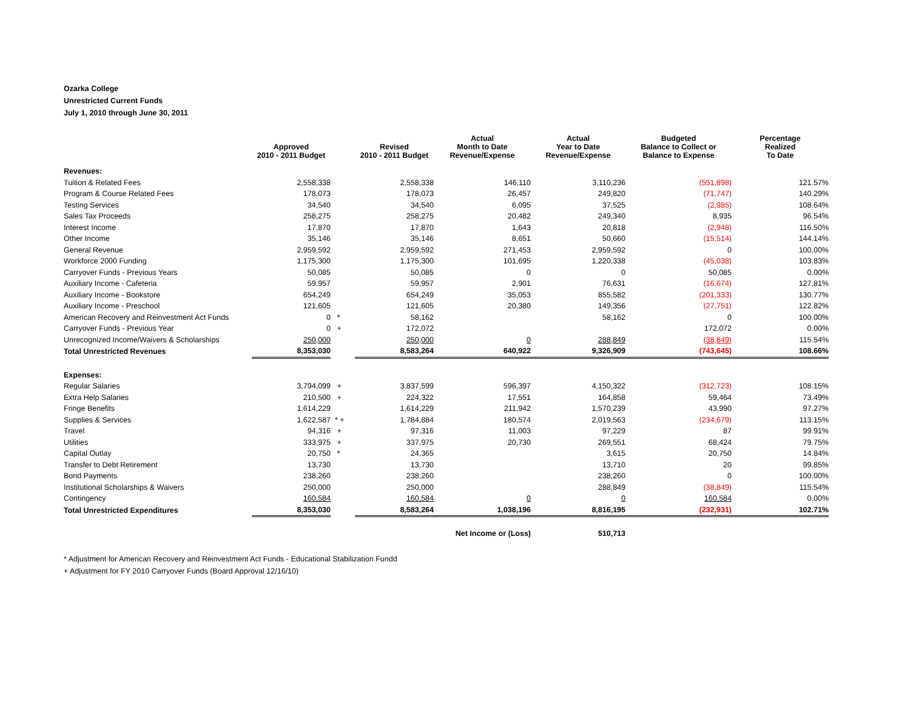Ozarka College
Unrestricted Current Funds
July 1, 2010 through June 30, 2011
| | Approved 2010 - 2011 Budget | | Revised 2010 - 2011 Budget | Actual Month to Date Revenue/Expense | Actual Year to Date Revenue/Expense | Budgeted Balance to Collect or Balance to Expense | Percentage Realized To Date |
| --- | --- | --- | --- | --- | --- | --- | --- |
| Revenues: | | | | | | | |
| Tuition & Related Fees | 2,558,338 | | 2,558,338 | 146,110 | 3,110,236 | (551,898) | 121.57% |
| Program & Course Related Fees | 178,073 | | 178,073 | 26,457 | 249,820 | (71,747) | 140.29% |
| Testing Services | 34,540 | | 34,540 | 6,095 | 37,525 | (2,985) | 108.64% |
| Sales Tax Proceeds | 258,275 | | 258,275 | 20,482 | 249,340 | 8,935 | 96.54% |
| Interest Income | 17,870 | | 17,870 | 1,643 | 20,818 | (2,948) | 116.50% |
| Other Income | 35,146 | | 35,146 | 8,651 | 50,660 | (15,514) | 144.14% |
| General Revenue | 2,959,592 | | 2,959,592 | 271,453 | 2,959,592 | 0 | 100.00% |
| Workforce 2000 Funding | 1,175,300 | | 1,175,300 | 101,695 | 1,220,338 | (45,038) | 103.83% |
| Carryover Funds - Previous Years | 50,085 | | 50,085 | 0 | 0 | 50,085 | 0.00% |
| Auxiliary Income - Cafeteria | 59,957 | | 59,957 | 2,901 | 76,631 | (16,674) | 127.81% |
| Auxiliary Income - Bookstore | 654,249 | | 654,249 | 35,053 | 855,582 | (201,333) | 130.77% |
| Auxiliary Income - Preschool | 121,605 | | 121,605 | 20,380 | 149,356 | (27,751) | 122.82% |
| American Recovery and Reinvestment Act Funds | 0 | * | 58,162 | | 58,162 | 0 | 100.00% |
| Carryover Funds - Previous Year | 0 | + | 172,072 | | | 172,072 | 0.00% |
| Unrecognized Income/Waivers & Scholarships | 250,000 | | 250,000 | 0 | 288,849 | (38,849) | 115.54% |
| Total Unrestricted Revenues | 8,353,030 | | 8,583,264 | 640,922 | 9,326,909 | (743,645) | 108.66% |
| Expenses: | | | | | | | |
| Regular Salaries | 3,794,099 | + | 3,837,599 | 596,397 | 4,150,322 | (312,723) | 108.15% |
| Extra Help Salaries | 210,500 | + | 224,322 | 17,551 | 164,858 | 59,464 | 73.49% |
| Fringe Benefits | 1,614,229 | | 1,614,229 | 211,942 | 1,570,239 | 43,990 | 97.27% |
| Supplies & Services | 1,622,587 | * + | 1,784,884 | 180,574 | 2,019,563 | (234,679) | 113.15% |
| Travel | 94,316 | + | 97,316 | 11,003 | 97,229 | 87 | 99.91% |
| Utilities | 333,975 | + | 337,975 | 20,730 | 269,551 | 68,424 | 79.75% |
| Capital Outlay | 20,750 | * | 24,365 | | 3,615 | 20,750 | 14.84% |
| Transfer to Debt Retirement | 13,730 | | 13,730 | | 13,710 | 20 | 99.85% |
| Bond Payments | 238,260 | | 238,260 | | 238,260 | 0 | 100.00% |
| Institutional Scholarships & Waivers | 250,000 | | 250,000 | | 288,849 | (38,849) | 115.54% |
| Contingency | 160,584 | | 160,584 | 0 | 0 | 160,584 | 0.00% |
| Total Unrestricted Expenditures | 8,353,030 | | 8,583,264 | 1,038,196 | 8,816,195 | (232,931) | 102.71% |
| | | | | Net Income or (Loss) | 510,713 | | |
* Adjustment for American Recovery and Reinvestment Act Funds - Educational Stabilization Fundd
+ Adjustment for FY 2010 Carryover Funds (Board Approval 12/16/10)